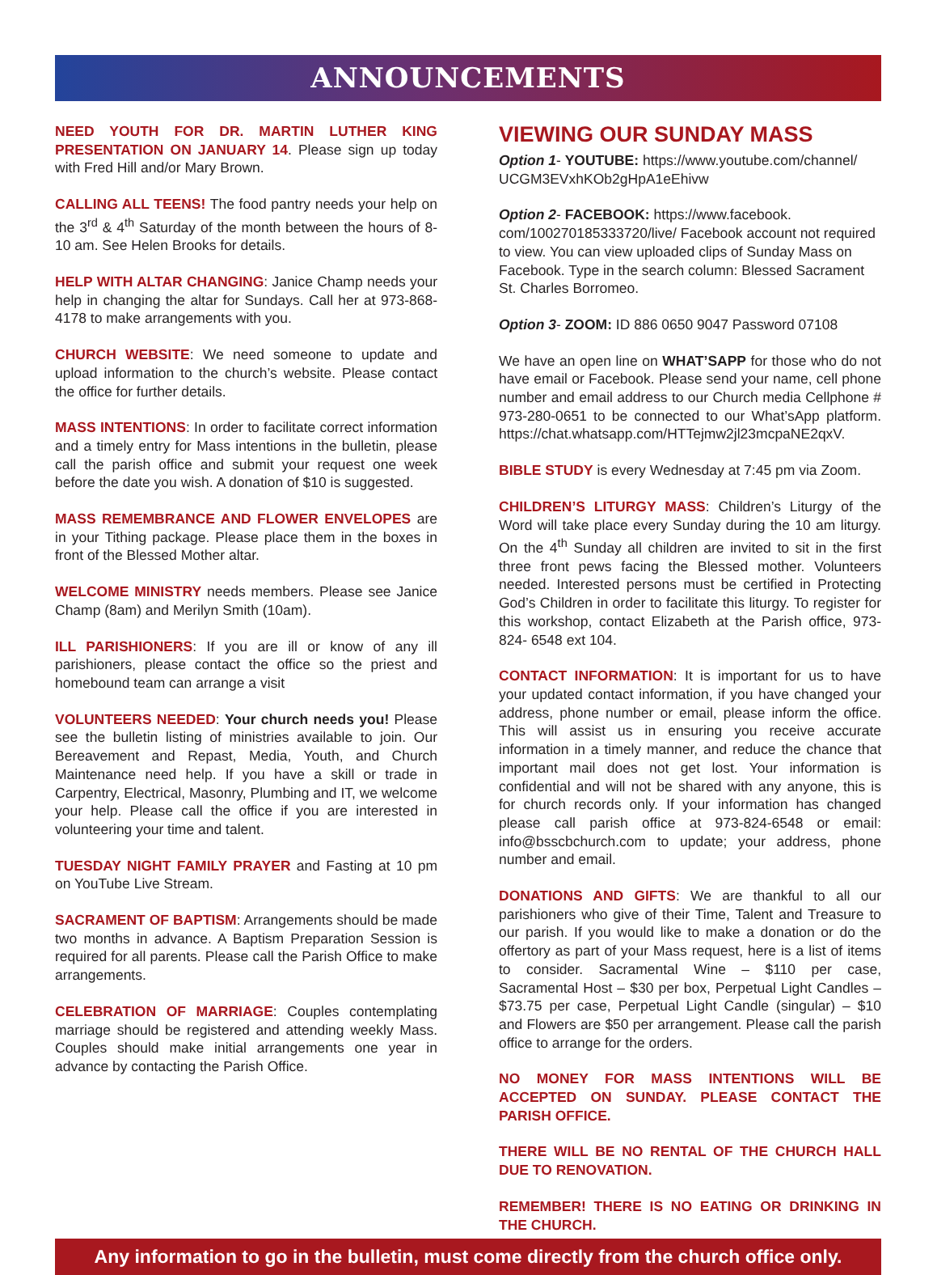ANNOUNCEMENTS
NEED YOUTH FOR DR. MARTIN LUTHER KING PRESENTATION ON JANUARY 14. Please sign up today with Fred Hill and/or Mary Brown.
CALLING ALL TEENS! The food pantry needs your help on the 3<sup>rd</sup> & 4<sup>th</sup> Saturday of the month between the hours of 8-10 am. See Helen Brooks for details.
HELP WITH ALTAR CHANGING: Janice Champ needs your help in changing the altar for Sundays. Call her at 973-868-4178 to make arrangements with you.
CHURCH WEBSITE: We need someone to update and upload information to the church’s website. Please contact the office for further details.
MASS INTENTIONS: In order to facilitate correct information and a timely entry for Mass intentions in the bulletin, please call the parish office and submit your request one week before the date you wish. A donation of $10 is suggested.
MASS REMEMBRANCE AND FLOWER ENVELOPES are in your Tithing package. Please place them in the boxes in front of the Blessed Mother altar.
WELCOME MINISTRY needs members. Please see Janice Champ (8am) and Merilyn Smith (10am).
ILL PARISHIONERS: If you are ill or know of any ill parishioners, please contact the office so the priest and homebound team can arrange a visit
VOLUNTEERS NEEDED: Your church needs you! Please see the bulletin listing of ministries available to join. Our Bereavement and Repast, Media, Youth, and Church Maintenance need help. If you have a skill or trade in Carpentry, Electrical, Masonry, Plumbing and IT, we welcome your help. Please call the office if you are interested in volunteering your time and talent.
TUESDAY NIGHT FAMILY PRAYER and Fasting at 10 pm on YouTube Live Stream.
SACRAMENT OF BAPTISM: Arrangements should be made two months in advance. A Baptism Preparation Session is required for all parents. Please call the Parish Office to make arrangements.
CELEBRATION OF MARRIAGE: Couples contemplating marriage should be registered and attending weekly Mass. Couples should make initial arrangements one year in advance by contacting the Parish Office.
VIEWING OUR SUNDAY MASS
Option 1- YOUTUBE: https://www.youtube.com/channel/ UCGM3EVxhKOb2gHpA1eEhivw
Option 2- FACEBOOK: https://www.facebook. com/100270185333720/live/ Facebook account not required to view. You can view uploaded clips of Sunday Mass on Facebook. Type in the search column: Blessed Sacrament St. Charles Borromeo.
Option 3- ZOOM: ID 886 0650 9047 Password 07108
We have an open line on WHAT’SAPP for those who do not have email or Facebook. Please send your name, cell phone number and email address to our Church media Cellphone # 973-280-0651 to be connected to our What’sApp platform. https://chat.whatsapp.com/HTTejmw2jl23mcpaNE2qxV.
BIBLE STUDY is every Wednesday at 7:45 pm via Zoom.
CHILDREN’S LITURGY MASS: Children’s Liturgy of the Word will take place every Sunday during the 10 am liturgy. On the 4<sup>th</sup> Sunday all children are invited to sit in the first three front pews facing the Blessed mother. Volunteers needed. Interested persons must be certified in Protecting God’s Children in order to facilitate this liturgy. To register for this workshop, contact Elizabeth at the Parish office, 973-824- 6548 ext 104.
CONTACT INFORMATION: It is important for us to have your updated contact information, if you have changed your address, phone number or email, please inform the office. This will assist us in ensuring you receive accurate information in a timely manner, and reduce the chance that important mail does not get lost. Your information is confidential and will not be shared with any anyone, this is for church records only. If your information has changed please call parish office at 973-824-6548 or email: info@bsscbchurch.com to update; your address, phone number and email.
DONATIONS AND GIFTS: We are thankful to all our parishioners who give of their Time, Talent and Treasure to our parish. If you would like to make a donation or do the offertory as part of your Mass request, here is a list of items to consider. Sacramental Wine – $110 per case, Sacramental Host – $30 per box, Perpetual Light Candles – $73.75 per case, Perpetual Light Candle (singular) – $10 and Flowers are $50 per arrangement. Please call the parish office to arrange for the orders.
NO MONEY FOR MASS INTENTIONS WILL BE ACCEPTED ON SUNDAY. PLEASE CONTACT THE PARISH OFFICE.
THERE WILL BE NO RENTAL OF THE CHURCH HALL DUE TO RENOVATION.
REMEMBER! THERE IS NO EATING OR DRINKING IN THE CHURCH.
Any information to go in the bulletin, must come directly from the church office only.